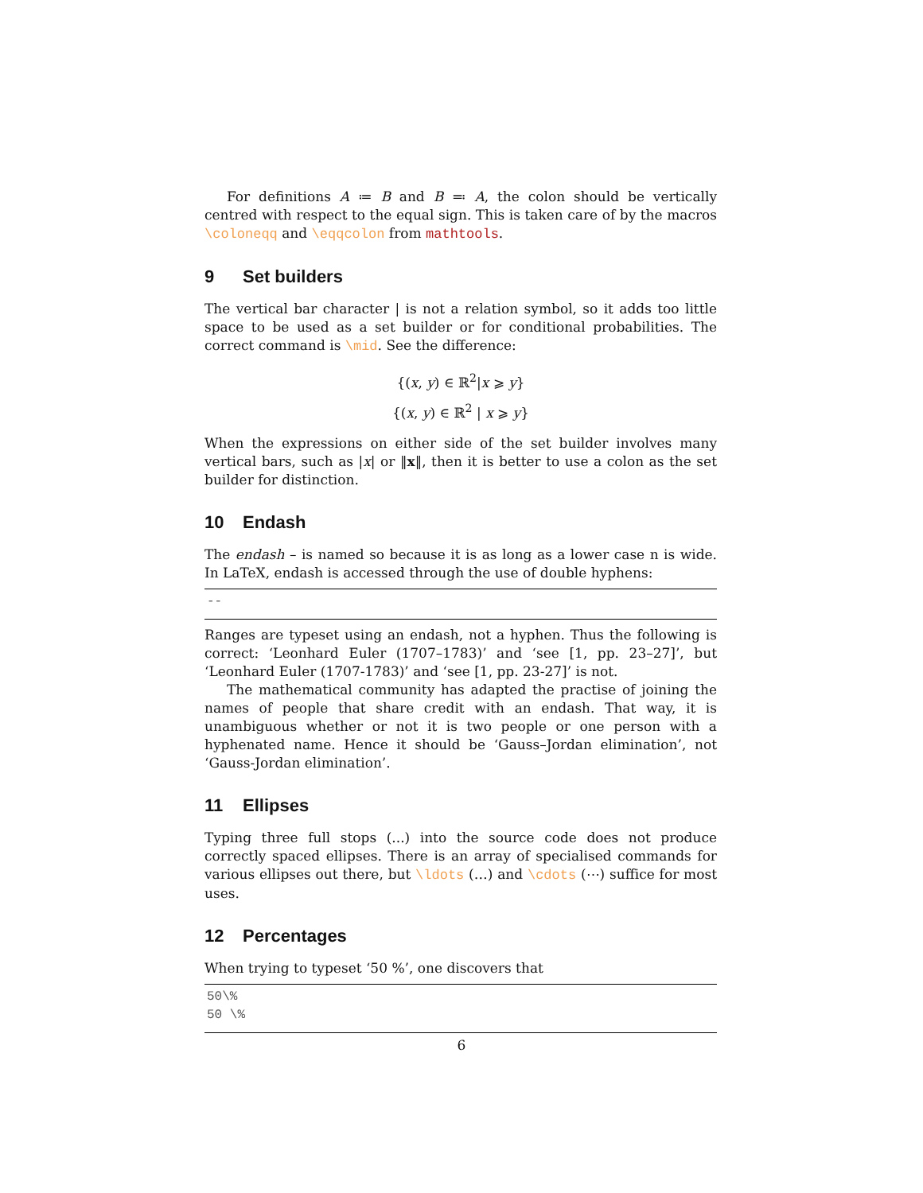For definitions A ≔ B and B ≕ A, the colon should be vertically centred with respect to the equal sign. This is taken care of by the macros \coloneqq and \eqqcolon from mathtools.
9 Set builders
The vertical bar character | is not a relation symbol, so it adds too little space to be used as a set builder or for conditional probabilities. The correct command is \mid. See the difference:
{(x, y) ∈ ℝ<sup>2</sup>|x ⩾ y}
{(x, y) ∈ ℝ<sup>2</sup> | x ⩾ y}
When the expressions on either side of the set builder involves many vertical bars, such as |x| or ‖x‖, then it is better to use a colon as the set builder for distinction.
10 Endash
The endash – is named so because it is as long as a lower case n is wide. In LaTeX, endash is accessed through the use of double hyphens:
--
Ranges are typeset using an endash, not a hyphen. Thus the following is correct: ‘Leonhard Euler (1707–1783)’ and ‘see [1, pp. 23–27]’, but ‘Leonhard Euler (1707-1783)’ and ‘see [1, pp. 23-27]’ is not.
The mathematical community has adapted the practise of joining the names of people that share credit with an endash. That way, it is unambiguous whether or not it is two people or one person with a hyphenated name. Hence it should be ‘Gauss–Jordan elimination’, not ‘Gauss-Jordan elimination’.
11 Ellipses
Typing three full stops (...) into the source code does not produce correctly spaced ellipses. There is an array of specialised commands for various ellipses out there, but \ldots (…) and \cdots (⋯) suffice for most uses.
12 Percentages
When trying to typeset ‘50 %’, one discovers that
50\%
50 \%
6